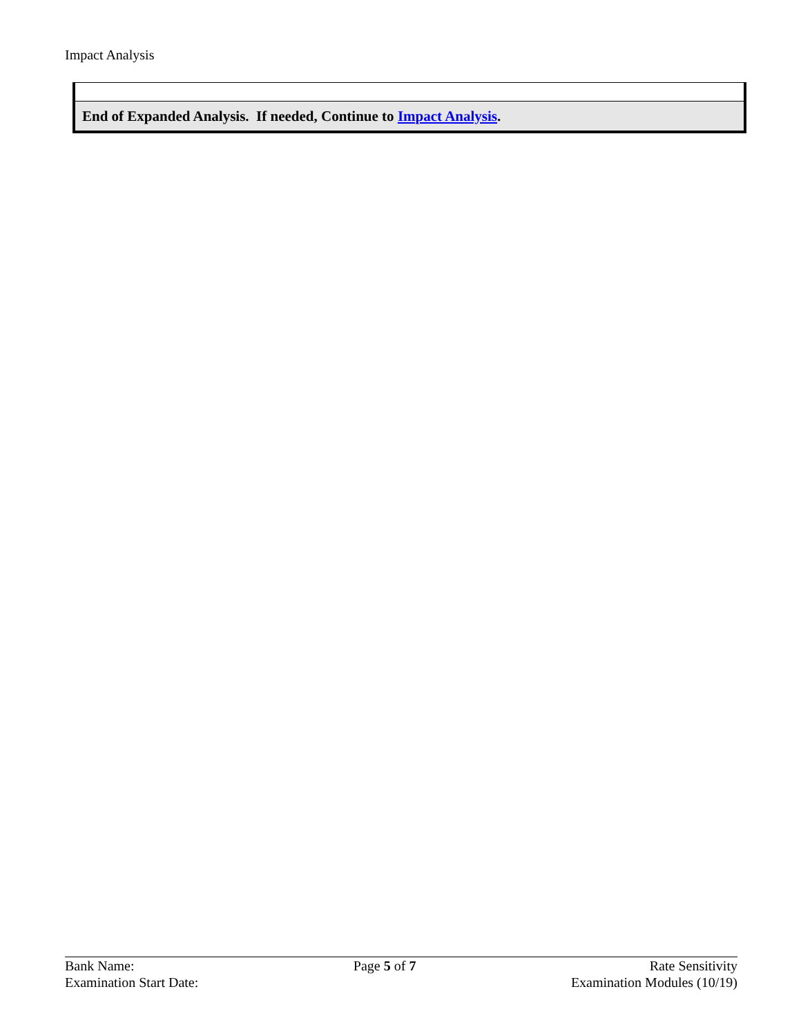Impact Analysis
| End of Expanded Analysis. If needed, Continue to Impact Analysis . |
Bank Name:
Examination Start Date:
Page 5 of 7 Rate Sensitivity
Examination Modules (10/19)